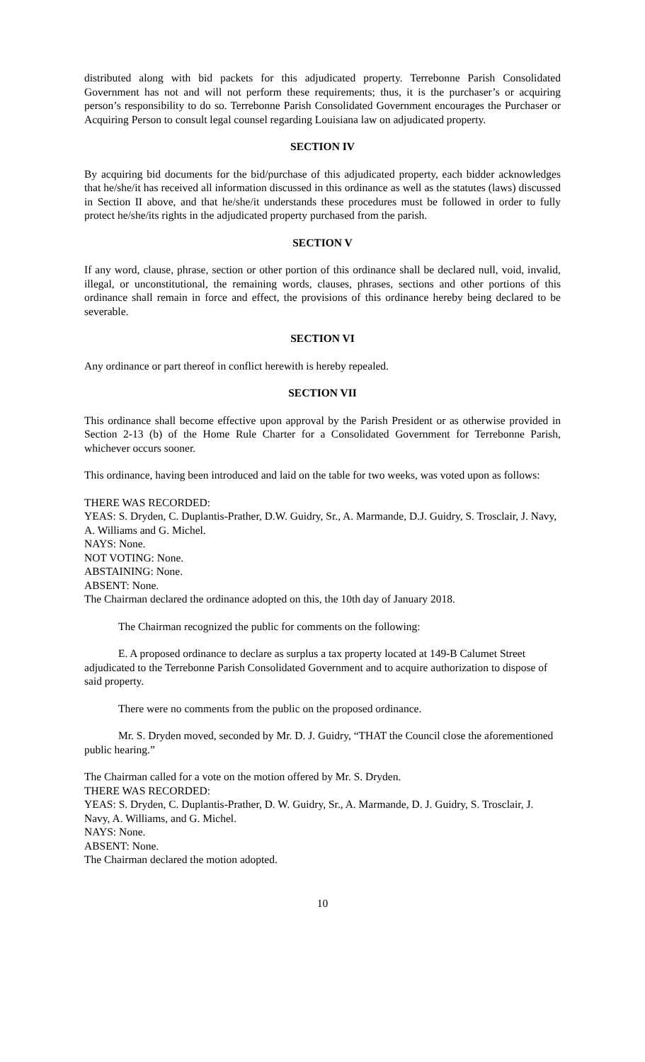distributed along with bid packets for this adjudicated property. Terrebonne Parish Consolidated Government has not and will not perform these requirements; thus, it is the purchaser’s or acquiring person’s responsibility to do so. Terrebonne Parish Consolidated Government encourages the Purchaser or Acquiring Person to consult legal counsel regarding Louisiana law on adjudicated property.
SECTION IV
By acquiring bid documents for the bid/purchase of this adjudicated property, each bidder acknowledges that he/she/it has received all information discussed in this ordinance as well as the statutes (laws) discussed in Section II above, and that he/she/it understands these procedures must be followed in order to fully protect he/she/its rights in the adjudicated property purchased from the parish.
SECTION V
If any word, clause, phrase, section or other portion of this ordinance shall be declared null, void, invalid, illegal, or unconstitutional, the remaining words, clauses, phrases, sections and other portions of this ordinance shall remain in force and effect, the provisions of this ordinance hereby being declared to be severable.
SECTION VI
Any ordinance or part thereof in conflict herewith is hereby repealed.
SECTION VII
This ordinance shall become effective upon approval by the Parish President or as otherwise provided in Section 2-13 (b) of the Home Rule Charter for a Consolidated Government for Terrebonne Parish, whichever occurs sooner.
This ordinance, having been introduced and laid on the table for two weeks, was voted upon as follows:
THERE WAS RECORDED:
YEAS: S. Dryden, C. Duplantis-Prather, D.W. Guidry, Sr., A. Marmande, D.J. Guidry, S. Trosclair, J. Navy, A. Williams and G. Michel.
NAYS: None.
NOT VOTING: None.
ABSTAINING: None.
ABSENT: None.
The Chairman declared the ordinance adopted on this, the 10th day of January 2018.
The Chairman recognized the public for comments on the following:
E. A proposed ordinance to declare as surplus a tax property located at 149-B Calumet Street adjudicated to the Terrebonne Parish Consolidated Government and to acquire authorization to dispose of said property.
There were no comments from the public on the proposed ordinance.
Mr. S. Dryden moved, seconded by Mr. D. J. Guidry, “THAT the Council close the aforementioned public hearing.”
The Chairman called for a vote on the motion offered by Mr. S. Dryden.
THERE WAS RECORDED:
YEAS: S. Dryden, C. Duplantis-Prather, D. W. Guidry, Sr., A. Marmande, D. J. Guidry, S. Trosclair, J. Navy, A. Williams, and G. Michel.
NAYS: None.
ABSENT: None.
The Chairman declared the motion adopted.
10